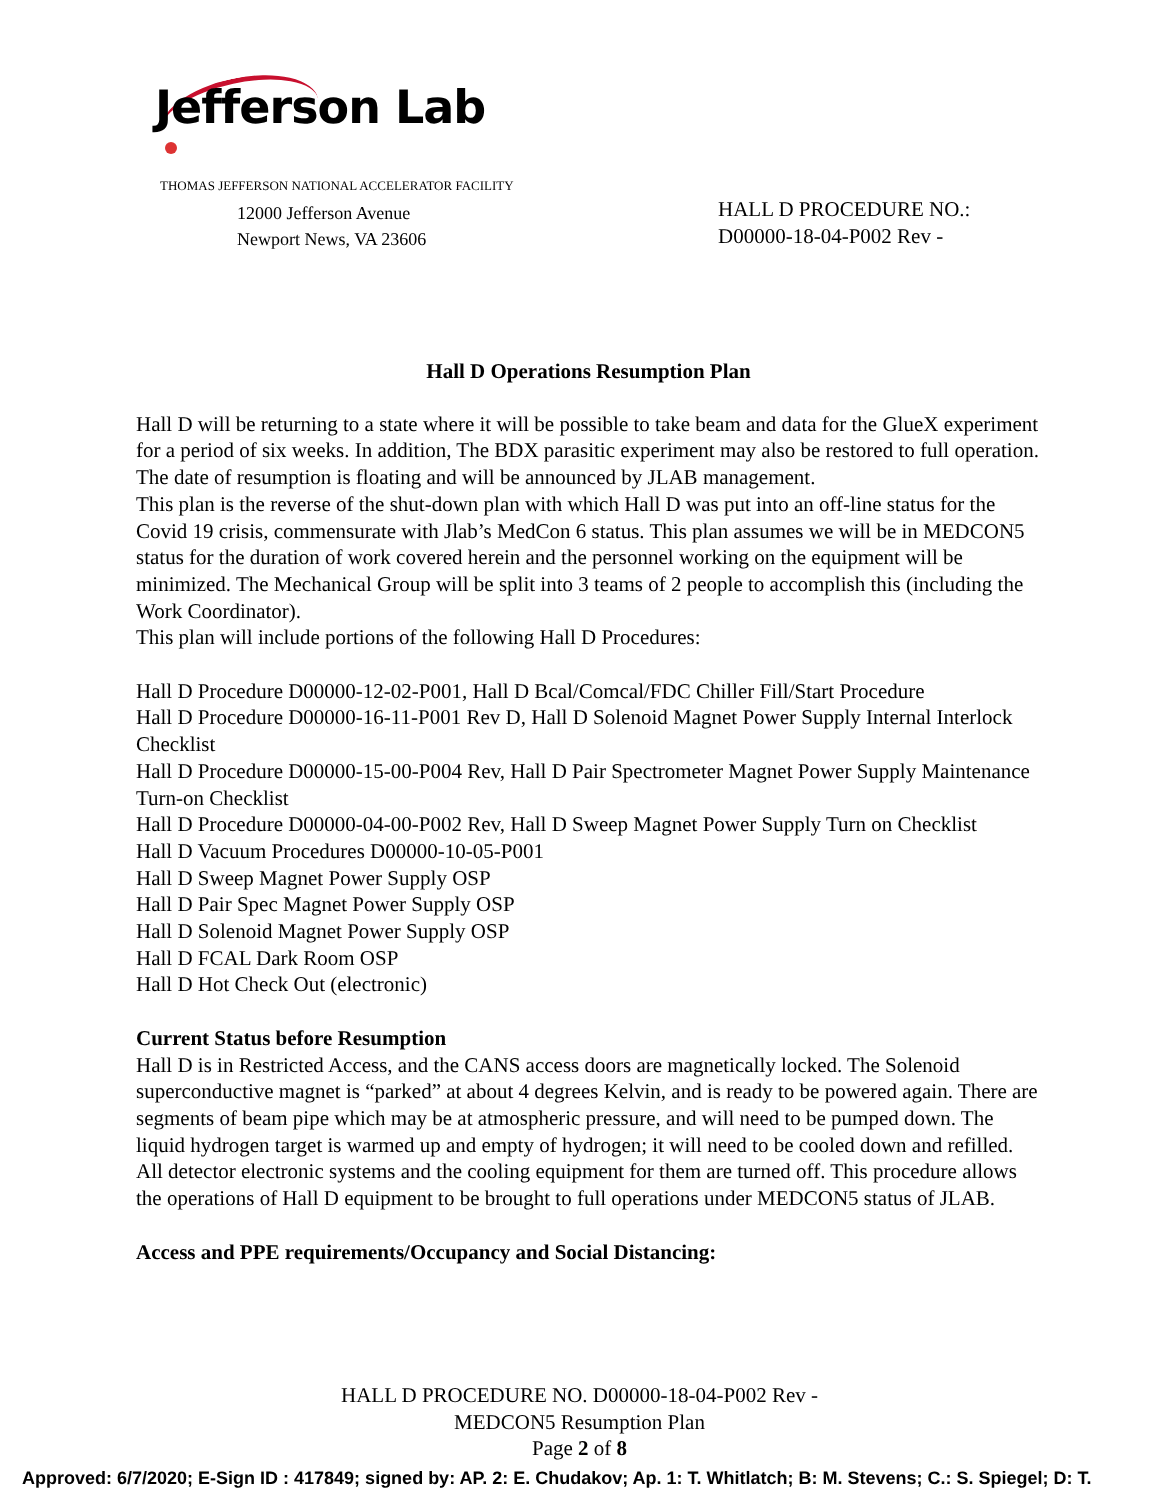Jefferson Lab
THOMAS JEFFERSON NATIONAL ACCELERATOR FACILITY
12000 Jefferson Avenue
Newport News, VA 23606
HALL D PROCEDURE NO.:
D00000-18-04-P002 Rev -
Hall D Operations Resumption Plan
Hall D will be returning to a state where it will be possible to take beam and data for the GlueX experiment for a period of six weeks. In addition, The BDX parasitic experiment may also be restored to full operation. The date of resumption is floating and will be announced by JLAB management.
This plan is the reverse of the shut-down plan with which Hall D was put into an off-line status for the Covid 19 crisis, commensurate with Jlab’s MedCon 6 status. This plan assumes we will be in MEDCON5 status for the duration of work covered herein and the personnel working on the equipment will be minimized. The Mechanical Group will be split into 3 teams of 2 people to accomplish this (including the Work Coordinator).
This plan will include portions of the following Hall D Procedures:
Hall D Procedure D00000-12-02-P001, Hall D Bcal/Comcal/FDC Chiller Fill/Start Procedure
Hall D Procedure D00000-16-11-P001 Rev D, Hall D Solenoid Magnet Power Supply Internal Interlock Checklist
Hall D Procedure D00000-15-00-P004 Rev, Hall D Pair Spectrometer Magnet Power Supply Maintenance Turn-on Checklist
Hall D Procedure D00000-04-00-P002 Rev, Hall D Sweep Magnet Power Supply Turn on Checklist
Hall D Vacuum Procedures D00000-10-05-P001
Hall D Sweep Magnet Power Supply OSP
Hall D Pair Spec Magnet Power Supply OSP
Hall D Solenoid Magnet Power Supply OSP
Hall D FCAL Dark Room OSP
Hall D Hot Check Out (electronic)
Current Status before Resumption
Hall D is in Restricted Access, and the CANS access doors are magnetically locked. The Solenoid superconductive magnet is “parked” at about 4 degrees Kelvin, and is ready to be powered again. There are segments of beam pipe which may be at atmospheric pressure, and will need to be pumped down. The liquid hydrogen target is warmed up and empty of hydrogen; it will need to be cooled down and refilled. All detector electronic systems and the cooling equipment for them are turned off. This procedure allows the operations of Hall D equipment to be brought to full operations under MEDCON5 status of JLAB.
Access and PPE requirements/Occupancy and Social Distancing:
HALL D PROCEDURE NO. D00000-18-04-P002 Rev -
MEDCON5 Resumption Plan
Page 2 of 8
Approved: 6/7/2020; E-Sign ID : 417849; signed by: AP. 2: E. Chudakov; Ap. 1: T. Whitlatch; B: M. Stevens; C.: S. Spiegel; D: T.